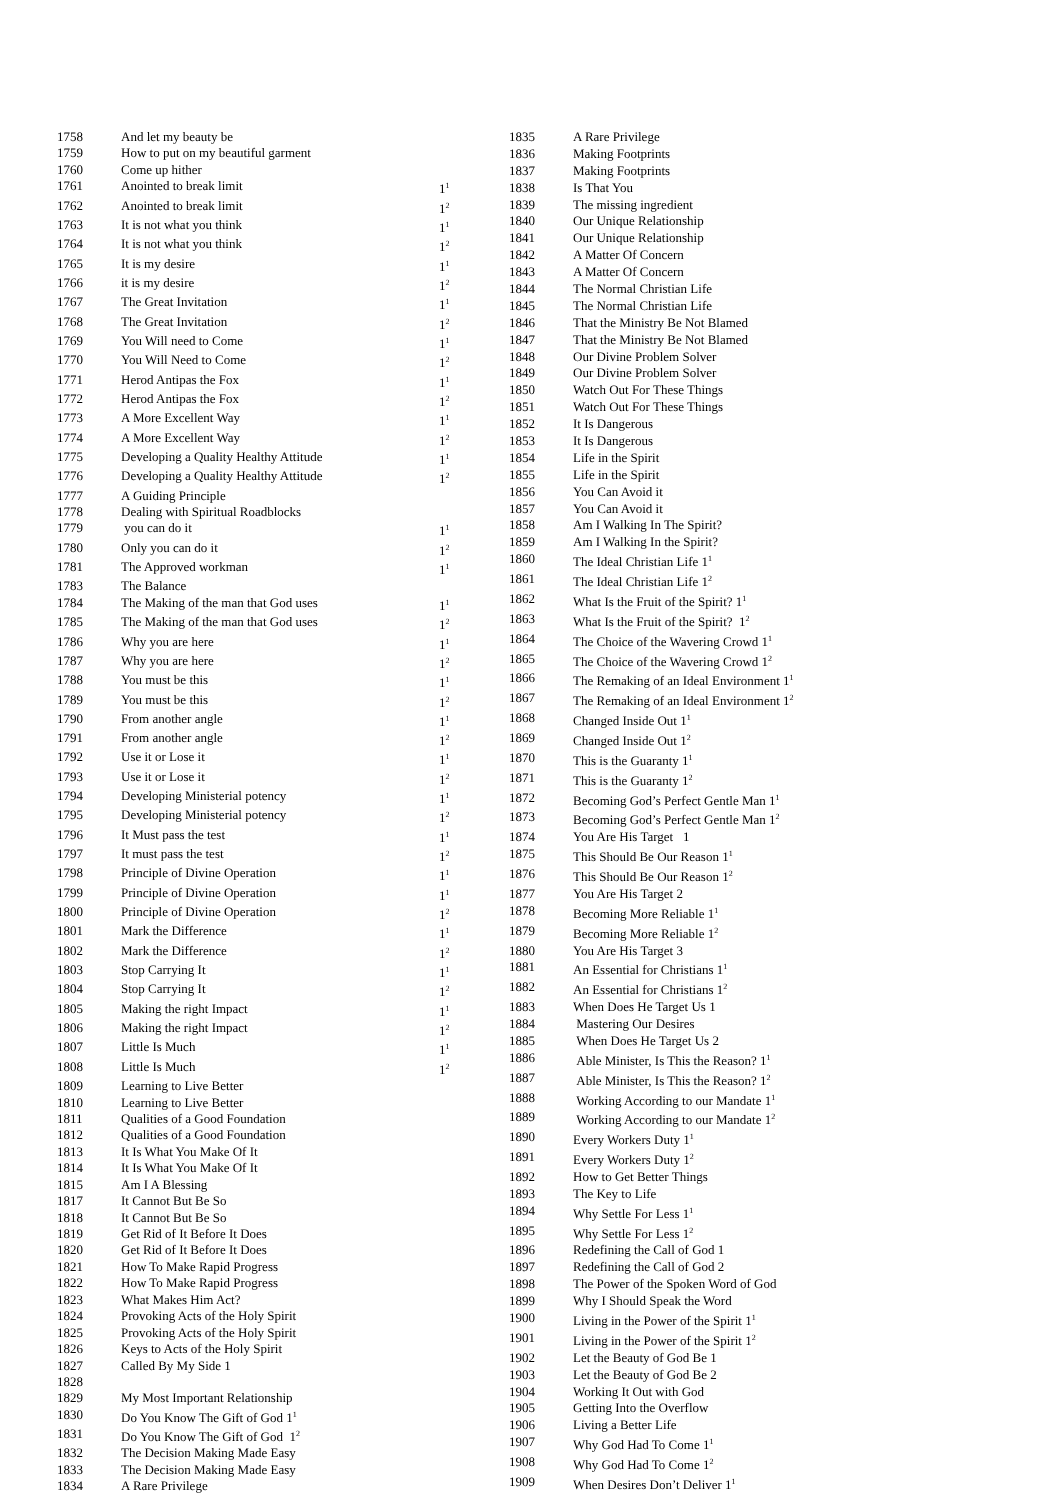| 1758 | And let my beauty be | |
| 1759 | How to put on my beautiful garment | |
| 1760 | Come up hither | |
| 1761 | Anointed to break limit | 1<sup>1</sup> |
| 1762 | Anointed to break limit | 1<sup>2</sup> |
| 1763 | It is not what you think | 1<sup>1</sup> |
| 1764 | It is not what you think | 1<sup>2</sup> |
| 1765 | It is my desire | 1<sup>1</sup> |
| 1766 | it is my desire | 1<sup>2</sup> |
| 1767 | The Great Invitation | 1<sup>1</sup> |
| 1768 | The Great Invitation | 1<sup>2</sup> |
| 1769 | You Will need to Come | 1<sup>1</sup> |
| 1770 | You Will Need to Come | 1<sup>2</sup> |
| 1771 | Herod Antipas the Fox | 1<sup>1</sup> |
| 1772 | Herod Antipas the Fox | 1<sup>2</sup> |
| 1773 | A More Excellent Way | 1<sup>1</sup> |
| 1774 | A More Excellent Way | 1<sup>2</sup> |
| 1775 | Developing a Quality Healthy Attitude | 1<sup>1</sup> |
| 1776 | Developing a Quality Healthy Attitude | 1<sup>2</sup> |
| 1777 | A Guiding Principle | |
| 1778 | Dealing with Spiritual Roadblocks | |
| 1779 | you can do it | 1<sup>1</sup> |
| 1780 | Only you can do it | 1<sup>2</sup> |
| 1781 | The Approved workman | 1<sup>1</sup> |
| 1783 | The Balance | |
| 1784 | The Making of the man that God uses | 1<sup>1</sup> |
| 1785 | The Making of the man that God uses | 1<sup>2</sup> |
| 1786 | Why you are here | 1<sup>1</sup> |
| 1787 | Why you are here | 1<sup>2</sup> |
| 1788 | You must be this | 1<sup>1</sup> |
| 1789 | You must be this | 1<sup>2</sup> |
| 1790 | From another angle | 1<sup>1</sup> |
| 1791 | From another angle | 1<sup>2</sup> |
| 1792 | Use it or Lose it | 1<sup>1</sup> |
| 1793 | Use it or Lose it | 1<sup>2</sup> |
| 1794 | Developing Ministerial potency | 1<sup>1</sup> |
| 1795 | Developing Ministerial potency | 1<sup>2</sup> |
| 1796 | It Must pass the test | 1<sup>1</sup> |
| 1797 | It must pass the test | 1<sup>2</sup> |
| 1798 | Principle of Divine Operation | 1<sup>1</sup> |
| 1799 | Principle of Divine Operation | 1<sup>1</sup> |
| 1800 | Principle of Divine Operation | 1<sup>2</sup> |
| 1801 | Mark the Difference | 1<sup>1</sup> |
| 1802 | Mark the Difference | 1<sup>2</sup> |
| 1803 | Stop Carrying It | 1<sup>1</sup> |
| 1804 | Stop Carrying It | 1<sup>2</sup> |
| 1805 | Making the right Impact | 1<sup>1</sup> |
| 1806 | Making the right Impact | 1<sup>2</sup> |
| 1807 | Little Is Much | 1<sup>1</sup> |
| 1808 | Little Is Much | 1<sup>2</sup> |
| 1809 | Learning to Live Better | |
| 1810 | Learning to Live Better | |
| 1811 | Qualities of a Good Foundation | |
| 1812 | Qualities of a Good Foundation | |
| 1813 | It Is What You Make Of It | |
| 1814 | It Is What You Make Of It | |
| 1815 | Am I A Blessing | |
| 1817 | It Cannot But Be So | |
| 1818 | It Cannot But Be So | |
| 1819 | Get Rid of It Before It Does | |
| 1820 | Get Rid of It Before It Does | |
| 1821 | How To Make Rapid Progress | |
| 1822 | How To Make Rapid Progress | |
| 1823 | What Makes Him Act? | |
| 1824 | Provoking Acts of the Holy Spirit | |
| 1825 | Provoking Acts of the Holy Spirit | |
| 1826 | Keys to Acts of the Holy Spirit | |
| 1827 | Called By My Side 1 | |
| 1828 | | |
| 1829 | My Most Important Relationship | |
| 1830 | Do You Know The Gift of God 1<sup>1</sup> | |
| 1831 | Do You Know The Gift of God 1<sup>2</sup> | |
| 1832 | The Decision Making Made Easy | |
| 1833 | The Decision Making Made Easy | |
| 1834 | A Rare Privilege | |
| 1835 | A Rare Privilege |
| 1836 | Making Footprints |
| 1837 | Making Footprints |
| 1838 | Is That You |
| 1839 | The missing ingredient |
| 1840 | Our Unique Relationship |
| 1841 | Our Unique Relationship |
| 1842 | A Matter Of Concern |
| 1843 | A Matter Of Concern |
| 1844 | The Normal Christian Life |
| 1845 | The Normal Christian Life |
| 1846 | That the Ministry Be Not Blamed |
| 1847 | That the Ministry Be Not Blamed |
| 1848 | Our Divine Problem Solver |
| 1849 | Our Divine Problem Solver |
| 1850 | Watch Out For These Things |
| 1851 | Watch Out For These Things |
| 1852 | It Is Dangerous |
| 1853 | It Is Dangerous |
| 1854 | Life in the Spirit |
| 1855 | Life in the Spirit |
| 1856 | You Can Avoid it |
| 1857 | You Can Avoid it |
| 1858 | Am I Walking In The Spirit? |
| 1859 | Am I Walking In the Spirit? |
| 1860 | The Ideal Christian Life 1<sup>1</sup> |
| 1861 | The Ideal Christian Life 1<sup>2</sup> |
| 1862 | What Is the Fruit of the Spirit? 1<sup>1</sup> |
| 1863 | What Is the Fruit of the Spirit? 1<sup>2</sup> |
| 1864 | The Choice of the Wavering Crowd 1<sup>1</sup> |
| 1865 | The Choice of the Wavering Crowd 1<sup>2</sup> |
| 1866 | The Remaking of an Ideal Environment 1<sup>1</sup> |
| 1867 | The Remaking of an Ideal Environment 1<sup>2</sup> |
| 1868 | Changed Inside Out 1<sup>1</sup> |
| 1869 | Changed Inside Out 1<sup>2</sup> |
| 1870 | This is the Guaranty 1<sup>1</sup> |
| 1871 | This is the Guaranty 1<sup>2</sup> |
| 1872 | Becoming God’s Perfect Gentle Man 1<sup>1</sup> |
| 1873 | Becoming God’s Perfect Gentle Man 1<sup>2</sup> |
| 1874 | You Are His Target 1 |
| 1875 | This Should Be Our Reason 1<sup>1</sup> |
| 1876 | This Should Be Our Reason 1<sup>2</sup> |
| 1877 | You Are His Target 2 |
| 1878 | Becoming More Reliable 1<sup>1</sup> |
| 1879 | Becoming More Reliable 1<sup>2</sup> |
| 1880 | You Are His Target 3 |
| 1881 | An Essential for Christians 1<sup>1</sup> |
| 1882 | An Essential for Christians 1<sup>2</sup> |
| 1883 | When Does He Target Us 1 |
| 1884 | Mastering Our Desires |
| 1885 | When Does He Target Us 2 |
| 1886 | Able Minister, Is This the Reason? 1<sup>1</sup> |
| 1887 | Able Minister, Is This the Reason? 1<sup>2</sup> |
| 1888 | Working According to our Mandate 1<sup>1</sup> |
| 1889 | Working According to our Mandate 1<sup>2</sup> |
| 1890 | Every Workers Duty 1<sup>1</sup> |
| 1891 | Every Workers Duty 1<sup>2</sup> |
| 1892 | How to Get Better Things |
| 1893 | The Key to Life |
| 1894 | Why Settle For Less 1<sup>1</sup> |
| 1895 | Why Settle For Less 1<sup>2</sup> |
| 1896 | Redefining the Call of God 1 |
| 1897 | Redefining the Call of God 2 |
| 1898 | The Power of the Spoken Word of God |
| 1899 | Why I Should Speak the Word |
| 1900 | Living in the Power of the Spirit 1<sup>1</sup> |
| 1901 | Living in the Power of the Spirit 1<sup>2</sup> |
| 1902 | Let the Beauty of God Be 1 |
| 1903 | Let the Beauty of God Be 2 |
| 1904 | Working It Out with God |
| 1905 | Getting Into the Overflow |
| 1906 | Living a Better Life |
| 1907 | Why God Had To Come 1<sup>1</sup> |
| 1908 | Why God Had To Come 1<sup>2</sup> |
| 1909 | When Desires Don’t Deliver 1<sup>1</sup> |